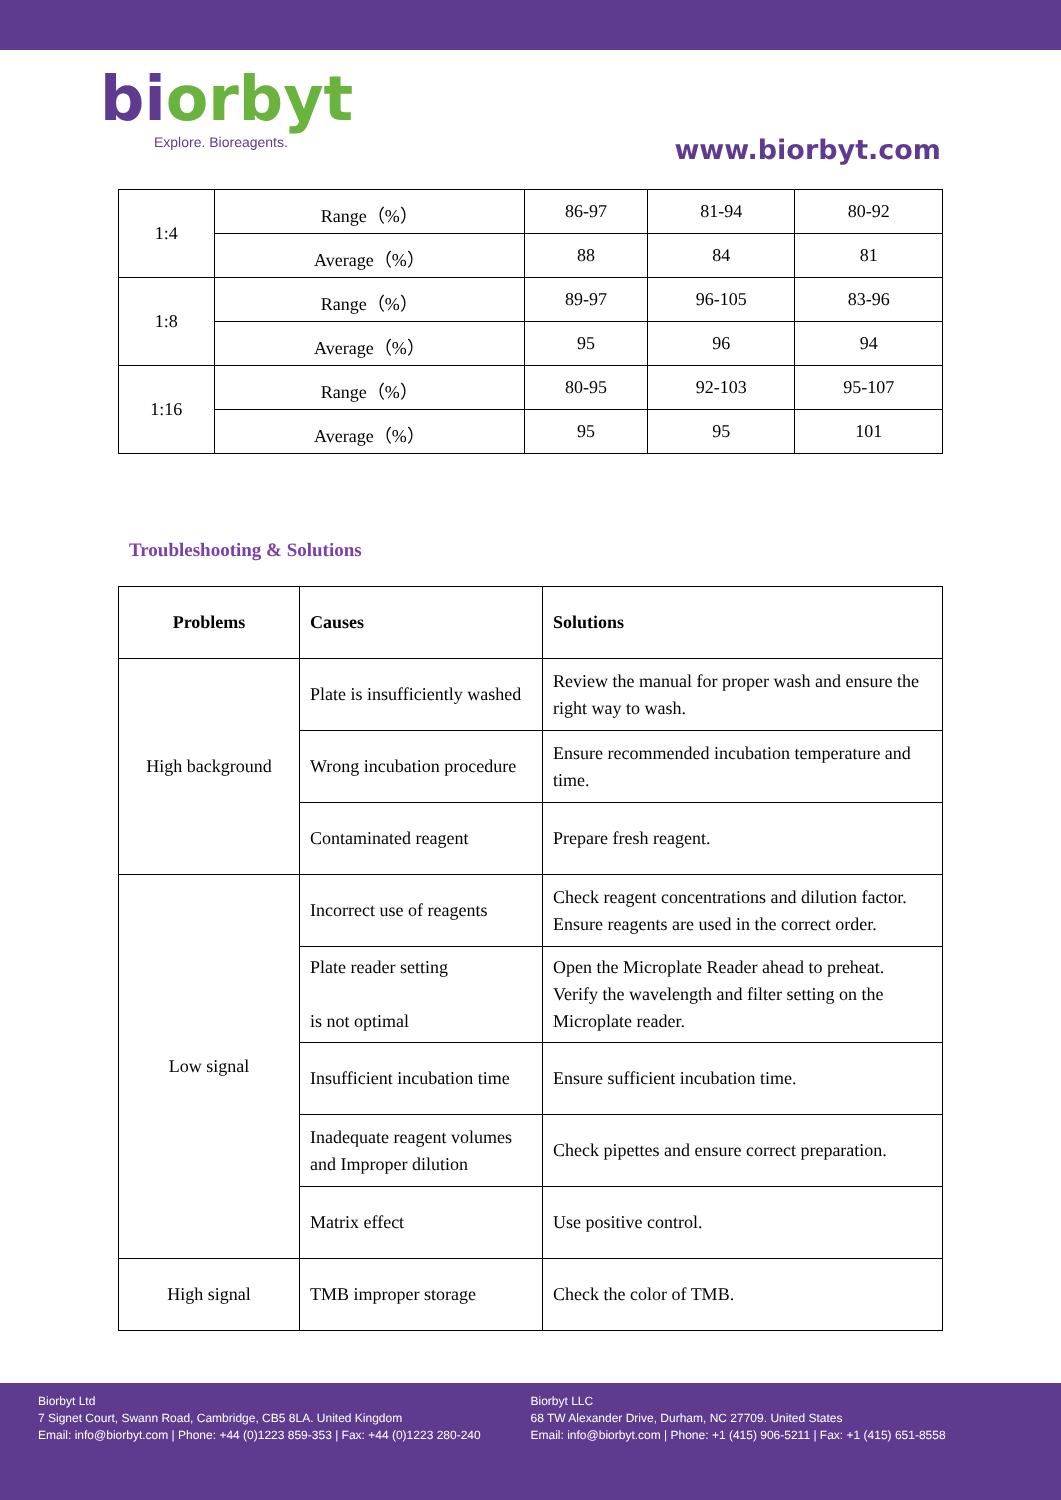biorbyt
Explore. Bioreagents.
www.biorbyt.com
| 1:4 | Range（%） | 86-97 | 81-94 | 80-92 |
| | Average（%） | 88 | 84 | 81 |
| 1:8 | Range（%） | 89-97 | 96-105 | 83-96 |
| | Average（%） | 95 | 96 | 94 |
| 1:16 | Range（%） | 80-95 | 92-103 | 95-107 |
| | Average（%） | 95 | 95 | 101 |
Troubleshooting & Solutions
| Problems | Causes | Solutions |
| --- | --- | --- |
| High background | Plate is insufficiently washed | Review the manual for proper wash and ensure the right way to wash. |
| | Wrong incubation procedure | Ensure recommended incubation temperature and time. |
| | Contaminated reagent | Prepare fresh reagent. |
| Low signal | Incorrect use of reagents | Check reagent concentrations and dilution factor. Ensure reagents are used in the correct order. |
| | Plate reader setting is not optimal | Open the Microplate Reader ahead to preheat. Verify the wavelength and filter setting on the Microplate reader. |
| | Insufficient incubation time | Ensure sufficient incubation time. |
| | Inadequate reagent volumes and Improper dilution | Check pipettes and ensure correct preparation. |
| | Matrix effect | Use positive control. |
| High signal | TMB improper storage | Check the color of TMB. |
Biorbyt Ltd
7 Signet Court, Swann Road, Cambridge, CB5 8LA. United Kingdom
Email: info@biorbyt.com | Phone: +44 (0)1223 859-353 | Fax: +44 (0)1223 280-240
Biorbyt LLC
68 TW Alexander Drive, Durham, NC 27709. United States
Email: info@biorbyt.com | Phone: +1 (415) 906-5211 | Fax: +1 (415) 651-8558